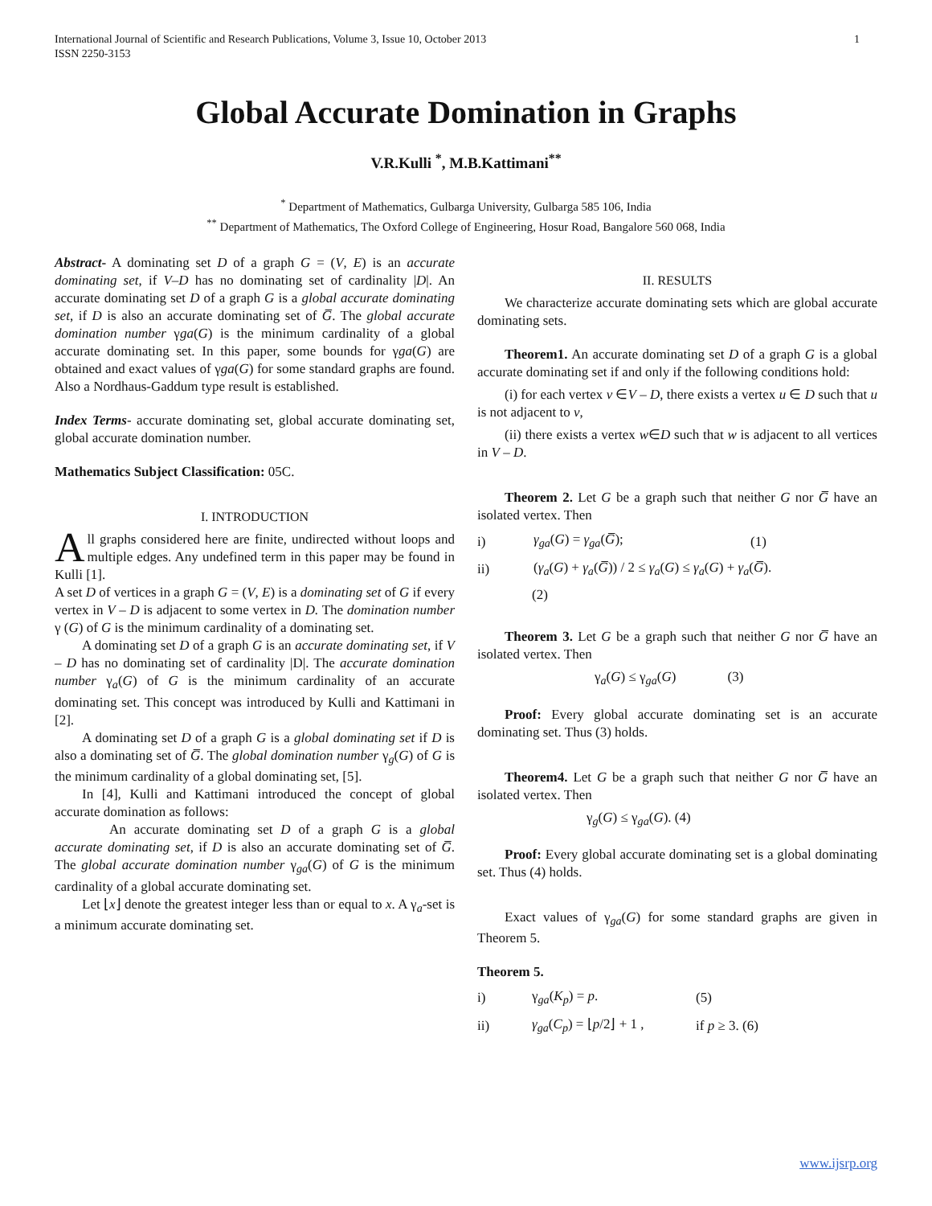International Journal of Scientific and Research Publications, Volume 3, Issue 10, October 2013
ISSN 2250-3153 1
Global Accurate Domination in Graphs
V.R.Kulli <sup>*</sup>, M.B.Kattimani<sup>**</sup>
<sup>*</sup> Department of Mathematics, Gulbarga University, Gulbarga 585 106, India
<sup>**</sup> Department of Mathematics, The Oxford College of Engineering, Hosur Road, Bangalore 560 068, India
Abstract- A dominating set D of a graph G = (V, E) is an accurate dominating set, if V–D has no dominating set of cardinality |D|. An accurate dominating set D of a graph G is a global accurate dominating set, if D is also an accurate dominating set of G̅. The global accurate domination number γga(G) is the minimum cardinality of a global accurate dominating set. In this paper, some bounds for γga(G) are obtained and exact values of γga(G) for some standard graphs are found. Also a Nordhaus-Gaddum type result is established.
Index Terms- accurate dominating set, global accurate dominating set, global accurate domination number.
Mathematics Subject Classification: 05C.
I. INTRODUCTION
All graphs considered here are finite, undirected without loops and multiple edges. Any undefined term in this paper may be found in Kulli [1].
A set D of vertices in a graph G = (V, E) is a dominating set of G if every vertex in V – D is adjacent to some vertex in D. The domination number γ (G) of G is the minimum cardinality of a dominating set.
A dominating set D of a graph G is an accurate dominating set, if V – D has no dominating set of cardinality |D|. The accurate domination number γ<sub>a</sub>(G) of G is the minimum cardinality of an accurate dominating set. This concept was introduced by Kulli and Kattimani in [2].
A dominating set D of a graph G is a global dominating set if D is also a dominating set of G̅. The global domination number γ<sub>g</sub>(G) of G is the minimum cardinality of a global dominating set, [5].
In [4], Kulli and Kattimani introduced the concept of global accurate domination as follows:
An accurate dominating set D of a graph G is a global accurate dominating set, if D is also an accurate dominating set of G̅. The global accurate domination number γ<sub>ga</sub>(G) of G is the minimum cardinality of a global accurate dominating set.
Let ⌊x⌋ denote the greatest integer less than or equal to x. A γ<sub>a</sub>-set is a minimum accurate dominating set.
II. RESULTS
We characterize accurate dominating sets which are global accurate dominating sets.
Theorem1. An accurate dominating set D of a graph G is a global accurate dominating set if and only if the following conditions hold:
(i) for each vertex v ∈V – D, there exists a vertex u ∈ D such that u is not adjacent to v,
(ii) there exists a vertex w∈D such that w is adjacent to all vertices in V – D.
Theorem 2. Let G be a graph such that neither G nor G̅ have an isolated vertex. Then
i) γ<sub>ga</sub>(G) = γ<sub>ga</sub>(G̅); (1)
ii) (γ<sub>a</sub>(G) + γ<sub>a</sub>(G̅)) / 2 ≤ γ<sub>a</sub>(G) ≤ γ<sub>a</sub>(G) + γ<sub>a</sub>(G̅).
(2)
Theorem 3. Let G be a graph such that neither G nor G̅ have an isolated vertex. Then
γ<sub>a</sub>(G) ≤ γ<sub>ga</sub>(G) (3)
Proof: Every global accurate dominating set is an accurate dominating set. Thus (3) holds.
Theorem4. Let G be a graph such that neither G nor G̅ have an isolated vertex. Then
γ<sub>g</sub>(G) ≤ γ<sub>ga</sub>(G). (4)
Proof: Every global accurate dominating set is a global dominating set. Thus (4) holds.
Exact values of γ<sub>ga</sub>(G) for some standard graphs are given in Theorem 5.
Theorem 5.
i) γ<sub>ga</sub>(K<sub>p</sub>) = p. (5)
ii) γ<sub>ga</sub>(C<sub>p</sub>) = ⌊p/2⌋ + 1 , if p ≥ 3. (6)
www.ijsrp.org